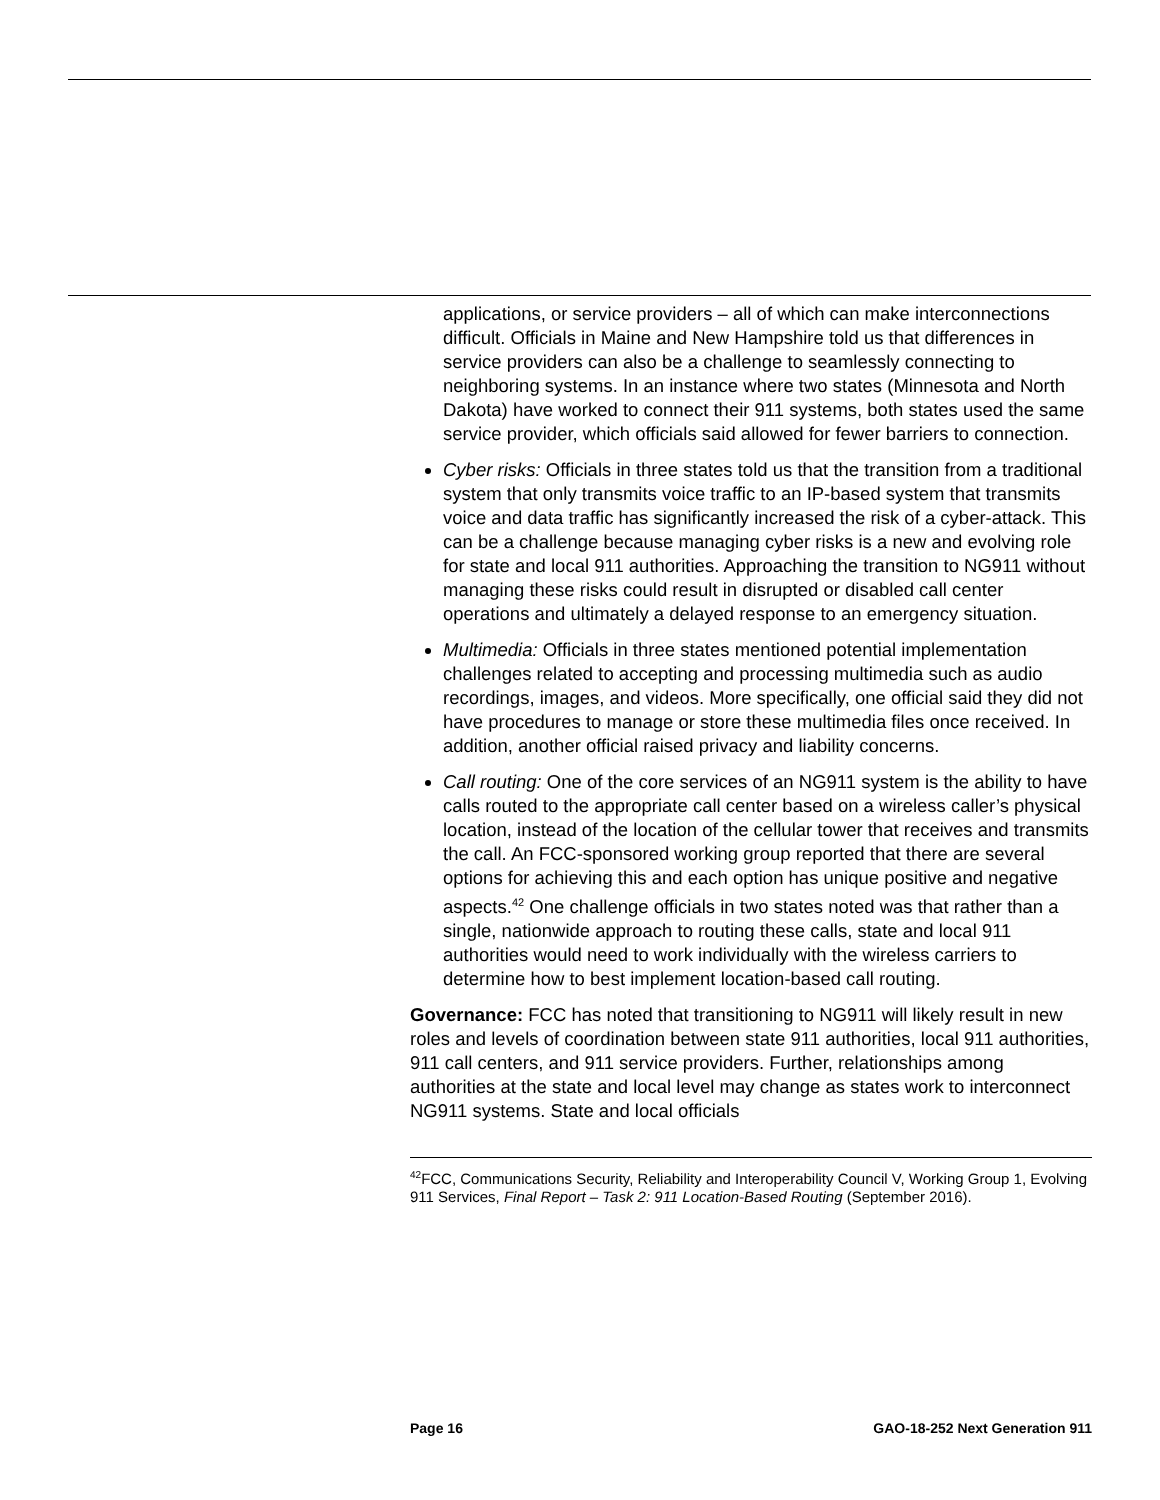applications, or service providers – all of which can make interconnections difficult. Officials in Maine and New Hampshire told us that differences in service providers can also be a challenge to seamlessly connecting to neighboring systems. In an instance where two states (Minnesota and North Dakota) have worked to connect their 911 systems, both states used the same service provider, which officials said allowed for fewer barriers to connection.
Cyber risks: Officials in three states told us that the transition from a traditional system that only transmits voice traffic to an IP-based system that transmits voice and data traffic has significantly increased the risk of a cyber-attack. This can be a challenge because managing cyber risks is a new and evolving role for state and local 911 authorities. Approaching the transition to NG911 without managing these risks could result in disrupted or disabled call center operations and ultimately a delayed response to an emergency situation.
Multimedia: Officials in three states mentioned potential implementation challenges related to accepting and processing multimedia such as audio recordings, images, and videos. More specifically, one official said they did not have procedures to manage or store these multimedia files once received. In addition, another official raised privacy and liability concerns.
Call routing: One of the core services of an NG911 system is the ability to have calls routed to the appropriate call center based on a wireless caller’s physical location, instead of the location of the cellular tower that receives and transmits the call. An FCC-sponsored working group reported that there are several options for achieving this and each option has unique positive and negative aspects.<sup>42</sup> One challenge officials in two states noted was that rather than a single, nationwide approach to routing these calls, state and local 911 authorities would need to work individually with the wireless carriers to determine how to best implement location-based call routing.
Governance: FCC has noted that transitioning to NG911 will likely result in new roles and levels of coordination between state 911 authorities, local 911 authorities, 911 call centers, and 911 service providers. Further, relationships among authorities at the state and local level may change as states work to interconnect NG911 systems. State and local officials
<sup>42</sup>FCC, Communications Security, Reliability and Interoperability Council V, Working Group 1, Evolving 911 Services, Final Report – Task 2: 911 Location-Based Routing (September 2016).
Page 16 GAO-18-252 Next Generation 911